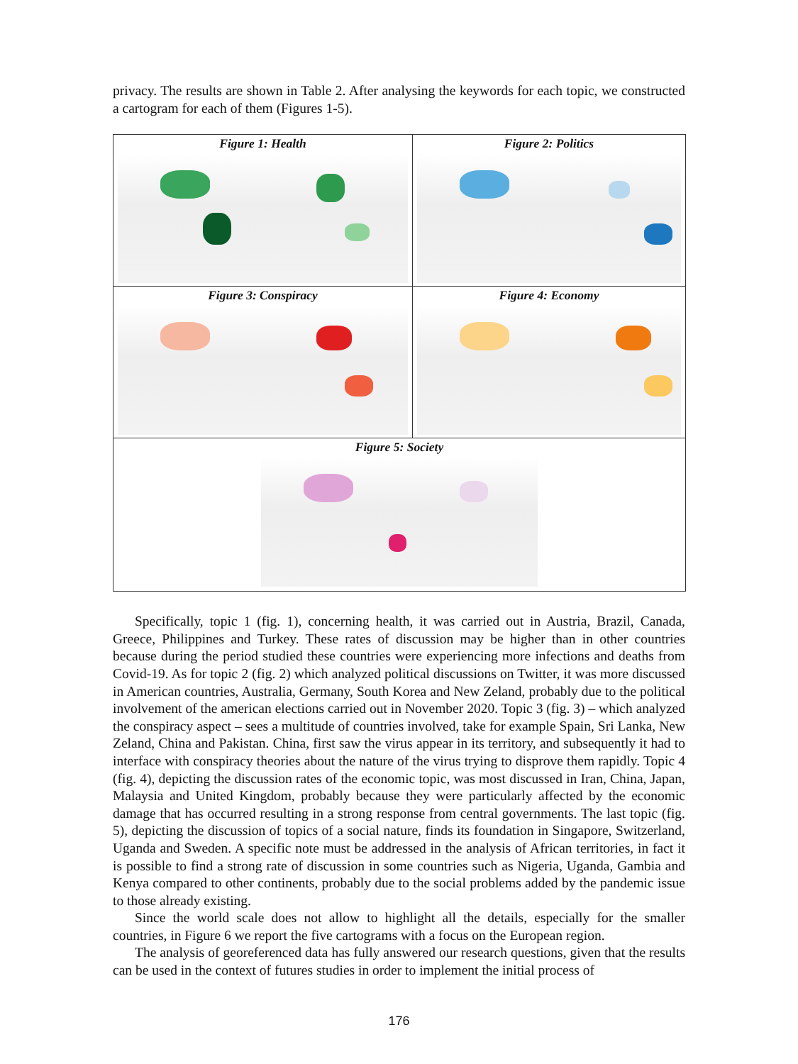privacy. The results are shown in Table 2. After analysing the keywords for each topic, we constructed a cartogram for each of them (Figures 1-5).
| Figure 1: Health | Figure 2: Politics |
| Figure 3: Conspiracy | Figure 4: Economy |
| Figure 5: Society | |
Specifically, topic 1 (fig. 1), concerning health, it was carried out in Austria, Brazil, Canada, Greece, Philippines and Turkey. These rates of discussion may be higher than in other countries because during the period studied these countries were experiencing more infections and deaths from Covid-19. As for topic 2 (fig. 2) which analyzed political discussions on Twitter, it was more discussed in American countries, Australia, Germany, South Korea and New Zeland, probably due to the political involvement of the american elections carried out in November 2020. Topic 3 (fig. 3) – which analyzed the conspiracy aspect – sees a multitude of countries involved, take for example Spain, Sri Lanka, New Zeland, China and Pakistan. China, first saw the virus appear in its territory, and subsequently it had to interface with conspiracy theories about the nature of the virus trying to disprove them rapidly. Topic 4 (fig. 4), depicting the discussion rates of the economic topic, was most discussed in Iran, China, Japan, Malaysia and United Kingdom, probably because they were particularly affected by the economic damage that has occurred resulting in a strong response from central governments. The last topic (fig. 5), depicting the discussion of topics of a social nature, finds its foundation in Singapore, Switzerland, Uganda and Sweden. A specific note must be addressed in the analysis of African territories, in fact it is possible to find a strong rate of discussion in some countries such as Nigeria, Uganda, Gambia and Kenya compared to other continents, probably due to the social problems added by the pandemic issue to those already existing.
Since the world scale does not allow to highlight all the details, especially for the smaller countries, in Figure 6 we report the five cartograms with a focus on the European region.
The analysis of georeferenced data has fully answered our research questions, given that the results can be used in the context of futures studies in order to implement the initial process of
176